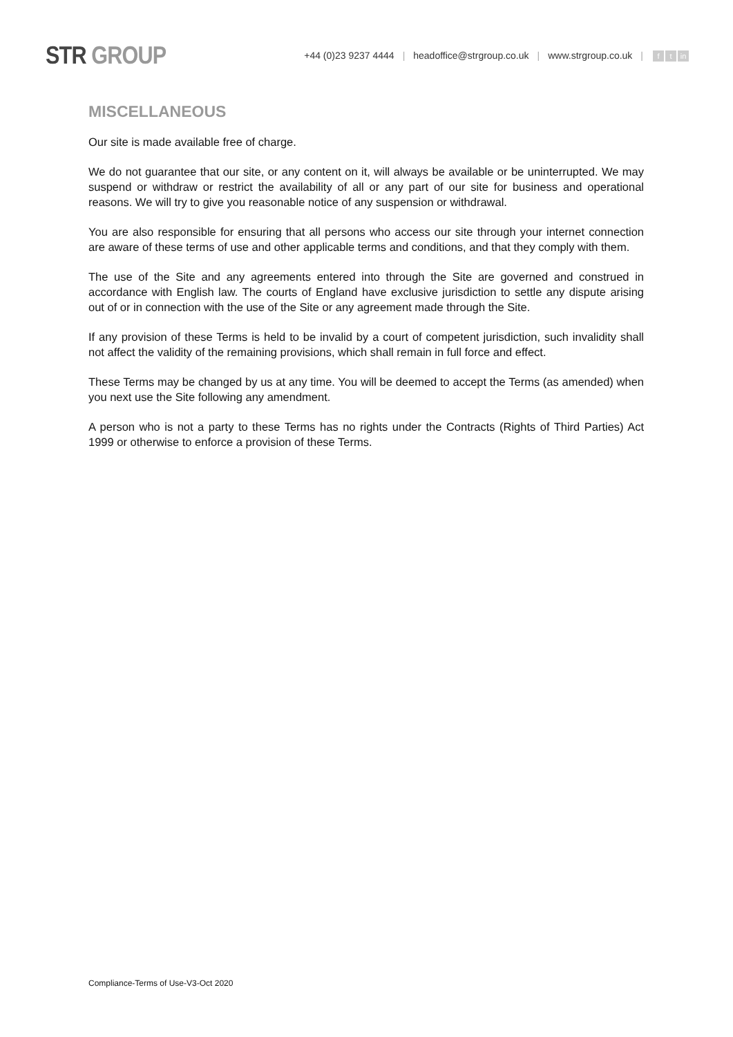STR GROUP
+44 (0)23 9237 4444 | headoffice@strgroup.co.uk | www.strgroup.co.uk | f t in
MISCELLANEOUS
Our site is made available free of charge.
We do not guarantee that our site, or any content on it, will always be available or be uninterrupted. We may suspend or withdraw or restrict the availability of all or any part of our site for business and operational reasons. We will try to give you reasonable notice of any suspension or withdrawal.
You are also responsible for ensuring that all persons who access our site through your internet connection are aware of these terms of use and other applicable terms and conditions, and that they comply with them.
The use of the Site and any agreements entered into through the Site are governed and construed in accordance with English law. The courts of England have exclusive jurisdiction to settle any dispute arising out of or in connection with the use of the Site or any agreement made through the Site.
If any provision of these Terms is held to be invalid by a court of competent jurisdiction, such invalidity shall not affect the validity of the remaining provisions, which shall remain in full force and effect.
These Terms may be changed by us at any time. You will be deemed to accept the Terms (as amended) when you next use the Site following any amendment.
A person who is not a party to these Terms has no rights under the Contracts (Rights of Third Parties) Act 1999 or otherwise to enforce a provision of these Terms.
Compliance-Terms of Use-V3-Oct 2020